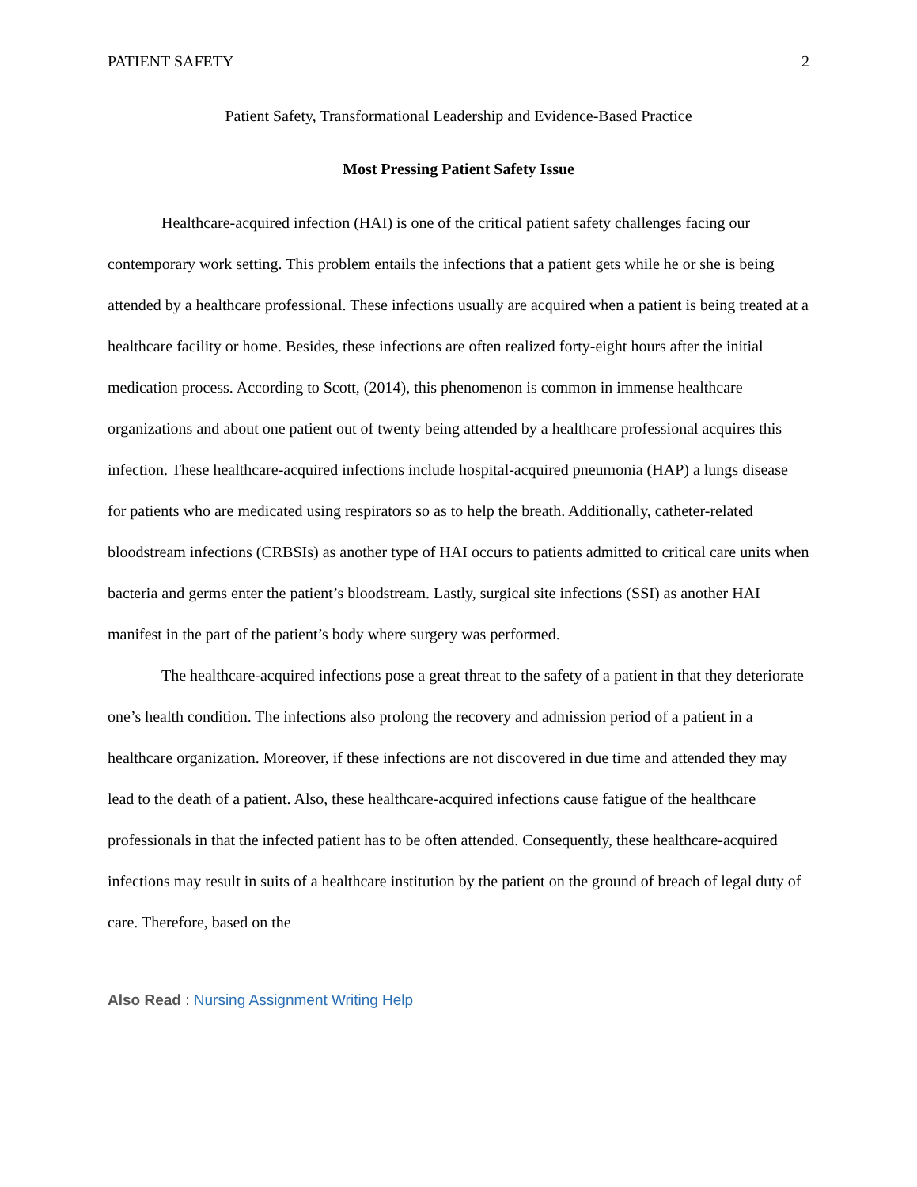PATIENT SAFETY 2
Patient Safety, Transformational Leadership and Evidence-Based Practice
Most Pressing Patient Safety Issue
Healthcare-acquired infection (HAI) is one of the critical patient safety challenges facing our contemporary work setting. This problem entails the infections that a patient gets while he or she is being attended by a healthcare professional. These infections usually are acquired when a patient is being treated at a healthcare facility or home. Besides, these infections are often realized forty-eight hours after the initial medication process. According to Scott, (2014), this phenomenon is common in immense healthcare organizations and about one patient out of twenty being attended by a healthcare professional acquires this infection. These healthcare-acquired infections include hospital-acquired pneumonia (HAP) a lungs disease for patients who are medicated using respirators so as to help the breath. Additionally, catheter-related bloodstream infections (CRBSIs) as another type of HAI occurs to patients admitted to critical care units when bacteria and germs enter the patient’s bloodstream. Lastly, surgical site infections (SSI) as another HAI manifest in the part of the patient’s body where surgery was performed.
The healthcare-acquired infections pose a great threat to the safety of a patient in that they deteriorate one’s health condition. The infections also prolong the recovery and admission period of a patient in a healthcare organization. Moreover, if these infections are not discovered in due time and attended they may lead to the death of a patient. Also, these healthcare-acquired infections cause fatigue of the healthcare professionals in that the infected patient has to be often attended. Consequently, these healthcare-acquired infections may result in suits of a healthcare institution by the patient on the ground of breach of legal duty of care. Therefore, based on the
Also Read : Nursing Assignment Writing Help